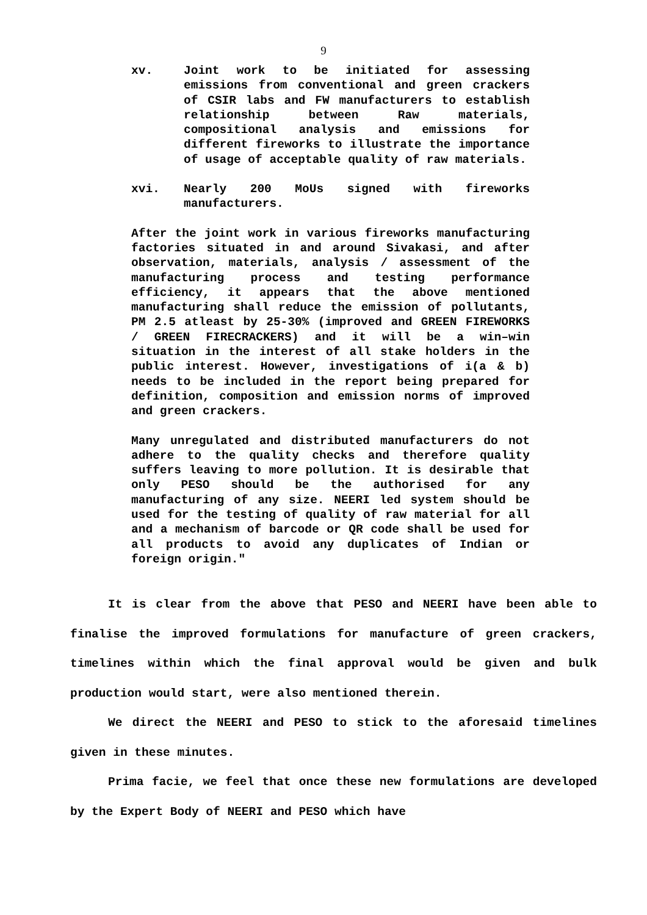9
xv. Joint work to be initiated for assessing emissions from conventional and green crackers of CSIR labs and FW manufacturers to establish relationship between Raw materials, compositional analysis and emissions for different fireworks to illustrate the importance of usage of acceptable quality of raw materials.
xvi. Nearly 200 MoUs signed with fireworks manufacturers.
After the joint work in various fireworks manufacturing factories situated in and around Sivakasi, and after observation, materials, analysis / assessment of the manufacturing process and testing performance efficiency, it appears that the above mentioned manufacturing shall reduce the emission of pollutants, PM 2.5 atleast by 25-30% (improved and GREEN FIREWORKS / GREEN FIRECRACKERS) and it will be a win–win situation in the interest of all stake holders in the public interest. However, investigations of i(a & b) needs to be included in the report being prepared for definition, composition and emission norms of improved and green crackers.
Many unregulated and distributed manufacturers do not adhere to the quality checks and therefore quality suffers leaving to more pollution. It is desirable that only PESO should be the authorised for any manufacturing of any size. NEERI led system should be used for the testing of quality of raw material for all and a mechanism of barcode or QR code shall be used for all products to avoid any duplicates of Indian or foreign origin."
It is clear from the above that PESO and NEERI have been able to finalise the improved formulations for manufacture of green crackers, timelines within which the final approval would be given and bulk production would start, were also mentioned therein.
We direct the NEERI and PESO to stick to the aforesaid timelines given in these minutes.
Prima facie, we feel that once these new formulations are developed by the Expert Body of NEERI and PESO which have